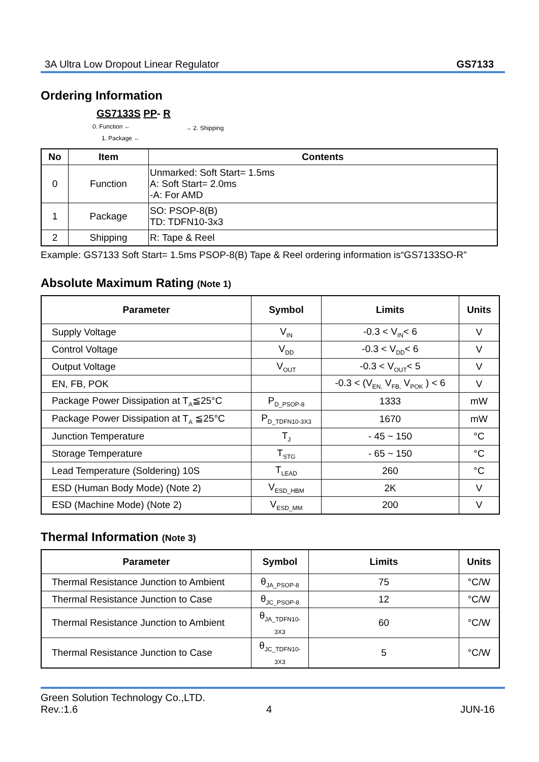3A Ultra Low Dropout Linear Regulator GS7133
Ordering Information
GS7133S PP- R
0. Function ← → 2. Shipping
1. Package ←
| No | Item | Contents |
| --- | --- | --- |
| 0 | Function | Unmarked: Soft Start= 1.5ms A: Soft Start= 2.0ms -A: For AMD |
| 1 | Package | SO: PSOP-8(B) TD: TDFN10-3x3 |
| 2 | Shipping | R: Tape & Reel |
Example: GS7133 Soft Start= 1.5ms PSOP-8(B) Tape & Reel ordering information is“GS7133SO-R”
Absolute Maximum Rating (Note 1)
| Parameter | Symbol | Limits | Units |
| --- | --- | --- | --- |
| Supply Voltage | V<sub>IN</sub> | -0.3 < V<sub>IN</sub>< 6 | V |
| Control Voltage | V<sub>DD</sub> | -0.3 < V<sub>DD</sub>< 6 | V |
| Output Voltage | V<sub>OUT</sub> | -0.3 < V<sub>OUT</sub>< 5 | V |
| EN, FB, POK | | -0.3 < (V<sub>EN,</sub> V<sub>FB,</sub> V<sub>POK</sub> ) < 6 | V |
| Package Power Dissipation at T<sub>A</sub>≦25°C | P<sub>D_PSOP-8</sub> | 1333 | mW |
| Package Power Dissipation at T<sub>A</sub> ≦25°C | P<sub>D_TDFN10-3X3</sub> | 1670 | mW |
| Junction Temperature | T<sub>J</sub> | - 45 ~ 150 | °C |
| Storage Temperature | T<sub>STG</sub> | - 65 ~ 150 | °C |
| Lead Temperature (Soldering) 10S | T<sub>LEAD</sub> | 260 | °C |
| ESD (Human Body Mode) (Note 2) | V<sub>ESD_HBM</sub> | 2K | V |
| ESD (Machine Mode) (Note 2) | V<sub>ESD_MM</sub> | 200 | V |
Thermal Information (Note 3)
| Parameter | Symbol | Limits | Units |
| --- | --- | --- | --- |
| Thermal Resistance Junction to Ambient | θ<sub>JA_PSOP-8</sub> | 75 | °C/W |
| Thermal Resistance Junction to Case | θ<sub>JC_PSOP-8</sub> | 12 | °C/W |
| Thermal Resistance Junction to Ambient | θ<sub>JA_TDFN10-3X3</sub> | 60 | °C/W |
| Thermal Resistance Junction to Case | θ<sub>JC_TDFN10-3X3</sub> | 5 | °C/W |
Green Solution Technology Co.,LTD.
Rev.:1.6 4 JUN-16